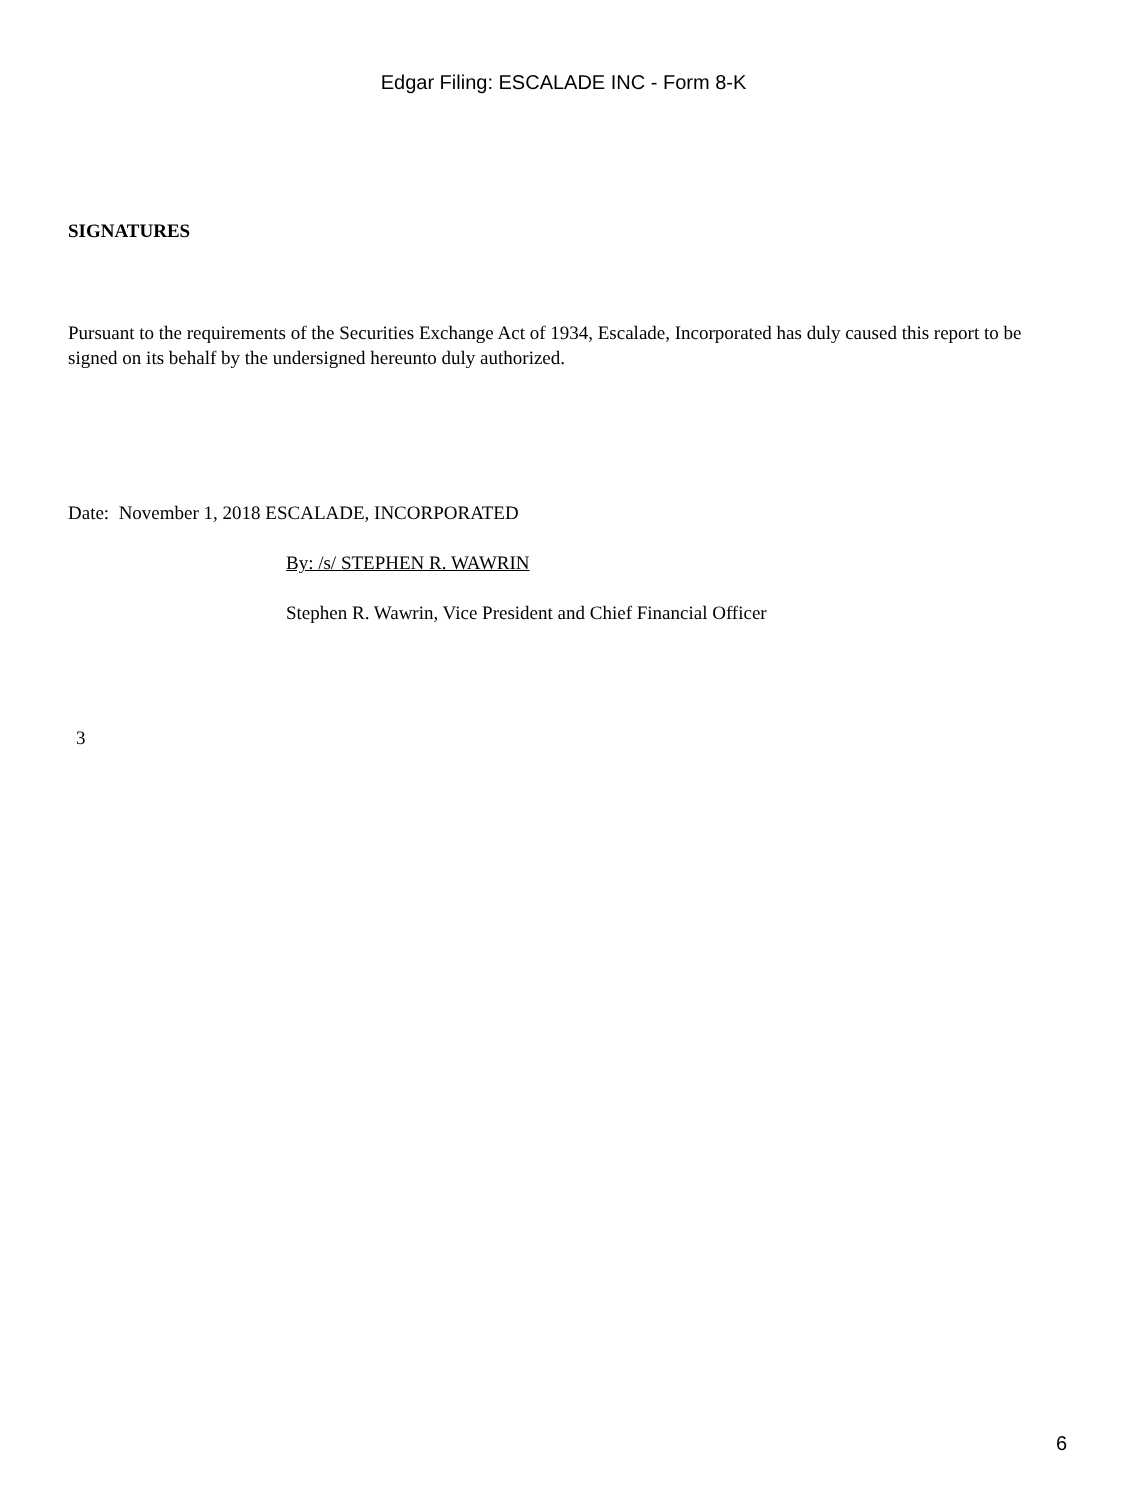Edgar Filing: ESCALADE INC - Form 8-K
SIGNATURES
Pursuant to the requirements of the Securities Exchange Act of 1934, Escalade, Incorporated has duly caused this report to be signed on its behalf by the undersigned hereunto duly authorized.
Date: November 1, 2018 ESCALADE, INCORPORATED
By: /s/ STEPHEN R. WAWRIN
Stephen R. Wawrin, Vice President and Chief Financial Officer
3
6